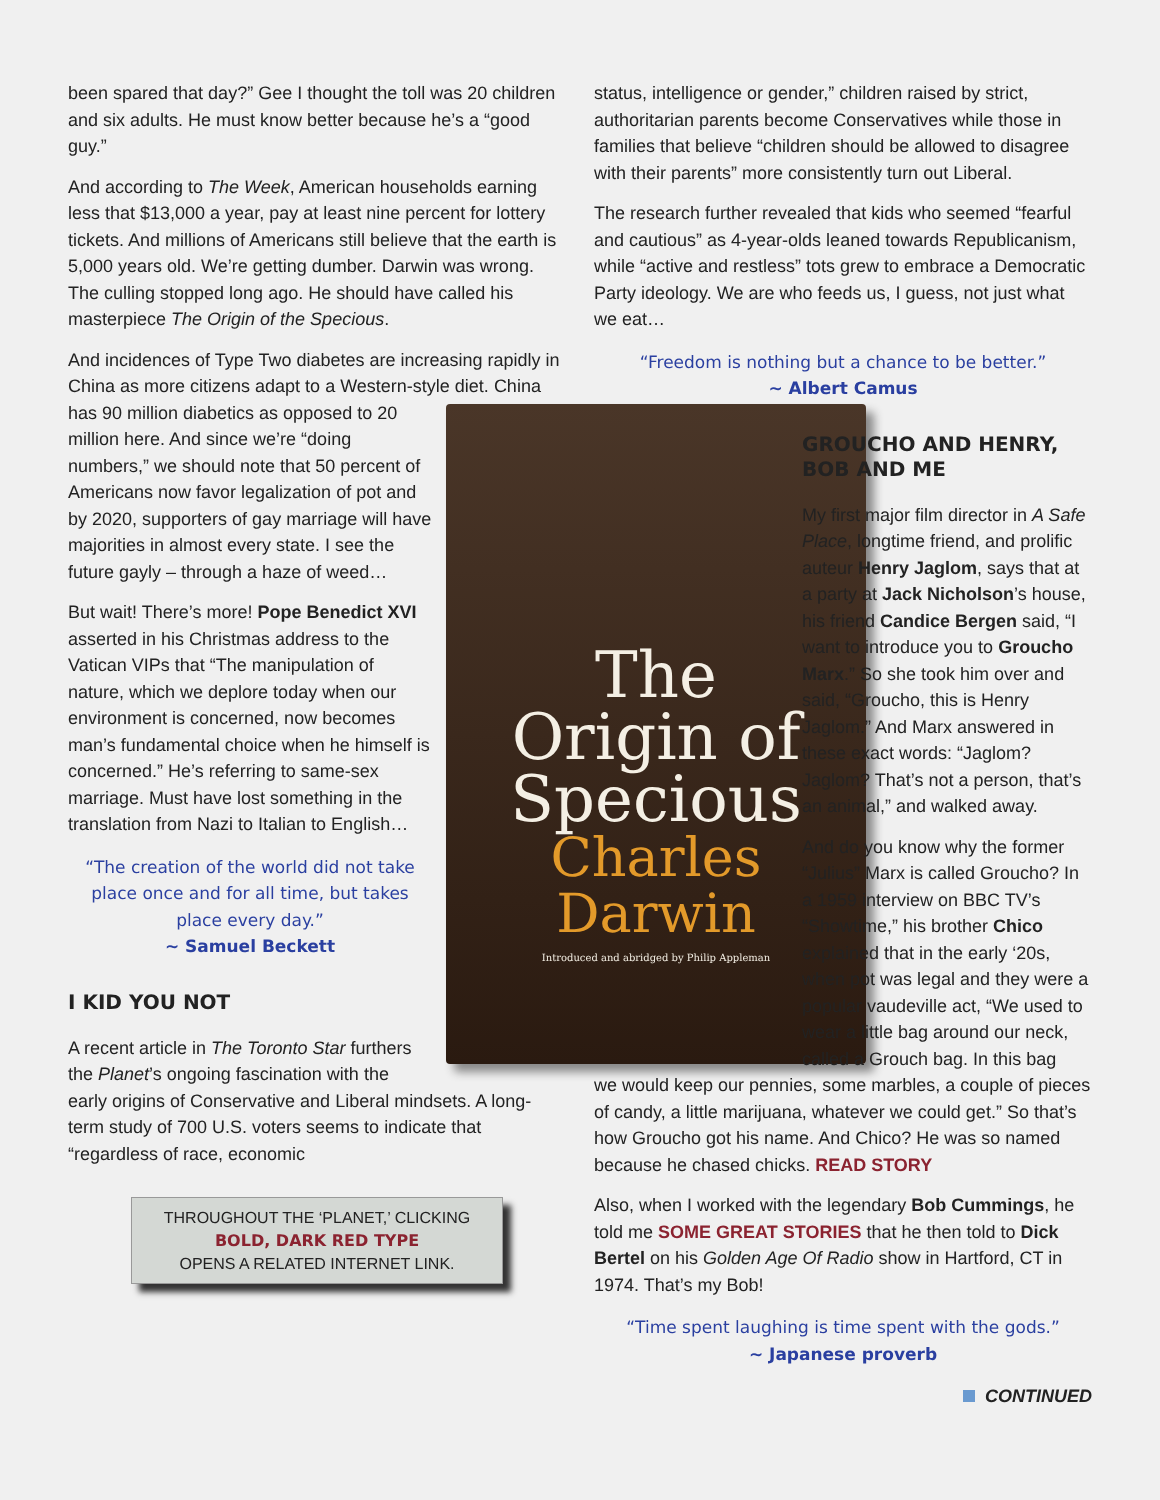been spared that day?” Gee I thought the toll was 20 children and six adults. He must know better because he’s a “good guy.”
And according to The Week, American households earning less that $13,000 a year, pay at least nine percent for lottery tickets. And millions of Americans still believe that the earth is 5,000 years old. We’re getting dumber. Darwin was wrong. The culling stopped long ago. He should have called his masterpiece The Origin of the Specious.
And incidences of Type Two diabetes are increasing rapidly in China as more citizens adapt to a Western-style diet. The
Origin of
Specious
Charles
Darwin
Introduced and abridged by Philip Appleman China has 90 million diabetics as opposed to 20 million here. And since we’re “doing numbers,” we should note that 50 percent of Americans now favor legalization of pot and by 2020, supporters of gay marriage will have majorities in almost every state. I see the future gayly – through a haze of weed…
But wait! There’s more! Pope Benedict XVI asserted in his Christmas address to the Vatican VIPs that “The manipulation of nature, which we deplore today when our environment is concerned, now becomes man’s fundamental choice when he himself is concerned.” He’s referring to same-sex marriage. Must have lost something in the translation from Nazi to Italian to English…
“The creation of the world did not take place once and for all time, but takes place every day.”
~ Samuel Beckett
I KID YOU NOT
A recent article in The Toronto Star furthers the Planet’s ongoing fascination with the early origins of Conservative and Liberal mindsets. A long-term study of 700 U.S. voters seems to indicate that “regardless of race, economic
THROUGHOUT THE ‘PLANET,’ CLICKING
BOLD, DARK RED TYPE
OPENS A RELATED INTERNET LINK.
status, intelligence or gender,” children raised by strict, authoritarian parents become Conservatives while those in families that believe “children should be allowed to disagree with their parents” more consistently turn out Liberal.
The research further revealed that kids who seemed “fearful and cautious” as 4-year-olds leaned towards Republicanism, while “active and restless” tots grew to embrace a Democratic Party ideology. We are who feeds us, I guess, not just what we eat…
“Freedom is nothing but a chance to be better.”
~ Albert Camus
GROUCHO AND HENRY, BOB AND ME
My first major film director in A Safe Place, longtime friend, and prolific auteur Henry Jaglom, says that at a party at Jack Nicholson’s house, his friend Candice Bergen said, “I want to introduce you to Groucho Marx.” So she took him over and said, “Groucho, this is Henry Jaglom.” And Marx answered in these exact words: “Jaglom? Jaglom? That’s not a person, that’s an animal,” and walked away.
And do you know why the former “Julius” Marx is called Groucho? In a 1959 interview on BBC TV’s “Showtime,” his brother Chico explained that in the early ‘20s, when pot was legal and they were a popular vaudeville act, “We used to wear a little bag around our neck, called a Grouch bag. In this bag
we would keep our pennies, some marbles, a couple of pieces of candy, a little marijuana, whatever we could get.” So that’s how Groucho got his name. And Chico? He was so named because he chased chicks. READ STORY
Also, when I worked with the legendary Bob Cummings, he told me SOME GREAT STORIES that he then told to Dick Bertel on his Golden Age Of Radio show in Hartford, CT in 1974. That’s my Bob!
“Time spent laughing is time spent with the gods.”
~ Japanese proverb
CONTINUED